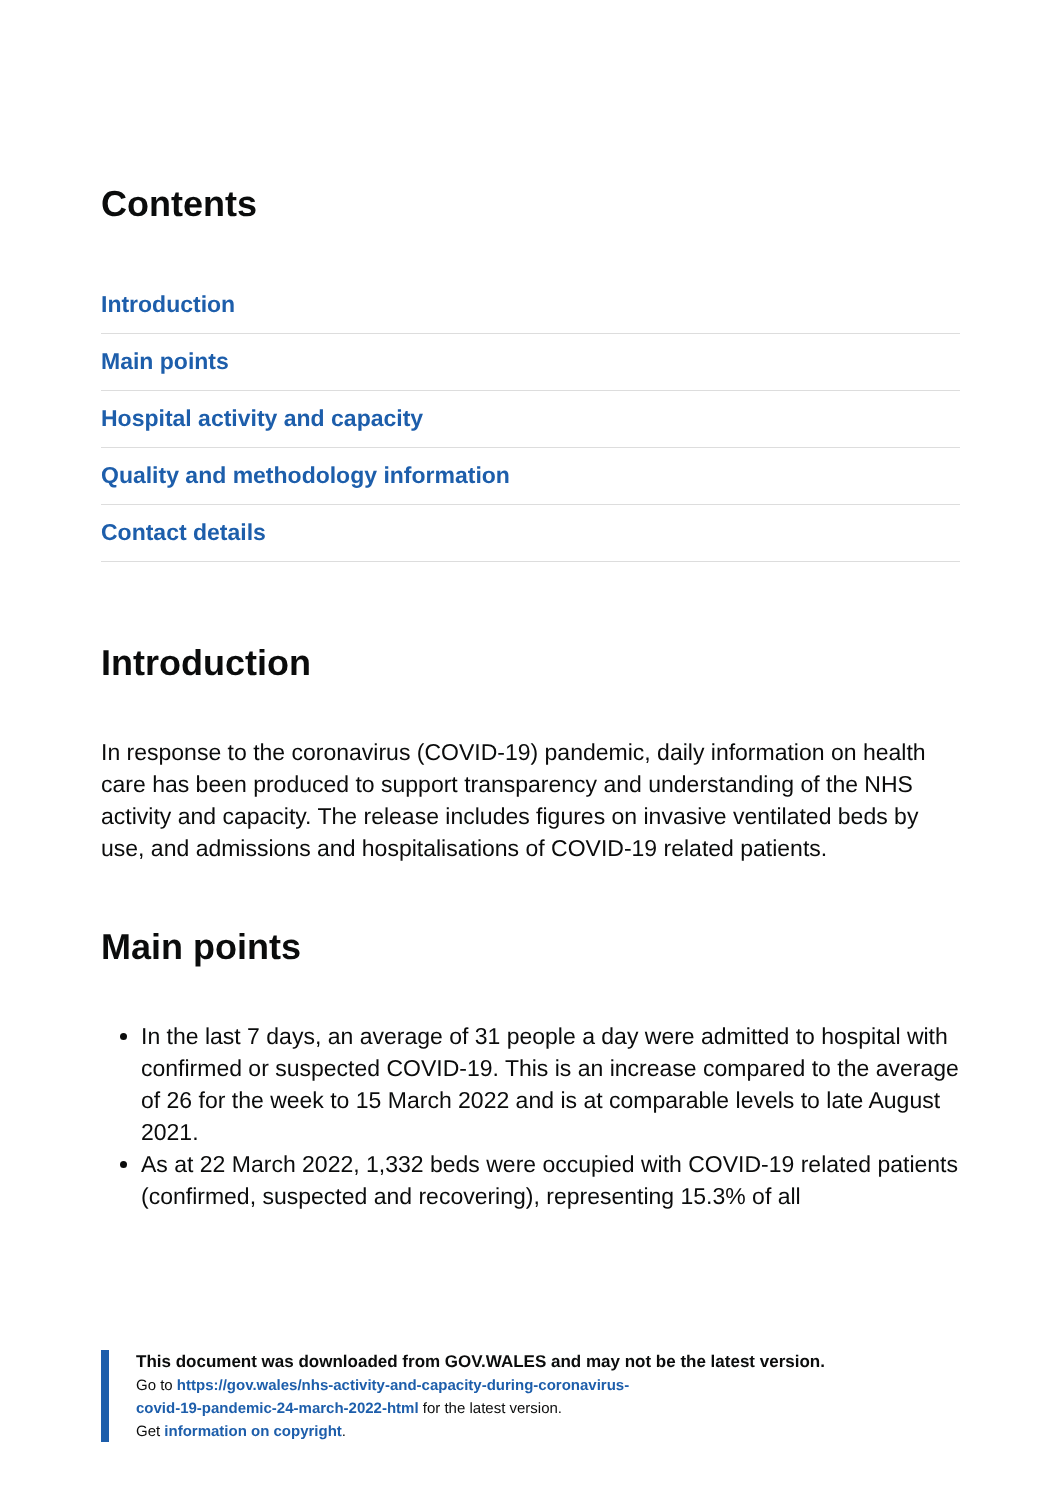Contents
Introduction
Main points
Hospital activity and capacity
Quality and methodology information
Contact details
Introduction
In response to the coronavirus (COVID-19) pandemic, daily information on health care has been produced to support transparency and understanding of the NHS activity and capacity. The release includes figures on invasive ventilated beds by use, and admissions and hospitalisations of COVID-19 related patients.
Main points
In the last 7 days, an average of 31 people a day were admitted to hospital with confirmed or suspected COVID-19. This is an increase compared to the average of 26 for the week to 15 March 2022 and is at comparable levels to late August 2021.
As at 22 March 2022, 1,332 beds were occupied with COVID-19 related patients (confirmed, suspected and recovering), representing 15.3% of all
This document was downloaded from GOV.WALES and may not be the latest version.
Go to https://gov.wales/nhs-activity-and-capacity-during-coronavirus-
covid-19-pandemic-24-march-2022-html for the latest version.
Get information on copyright.